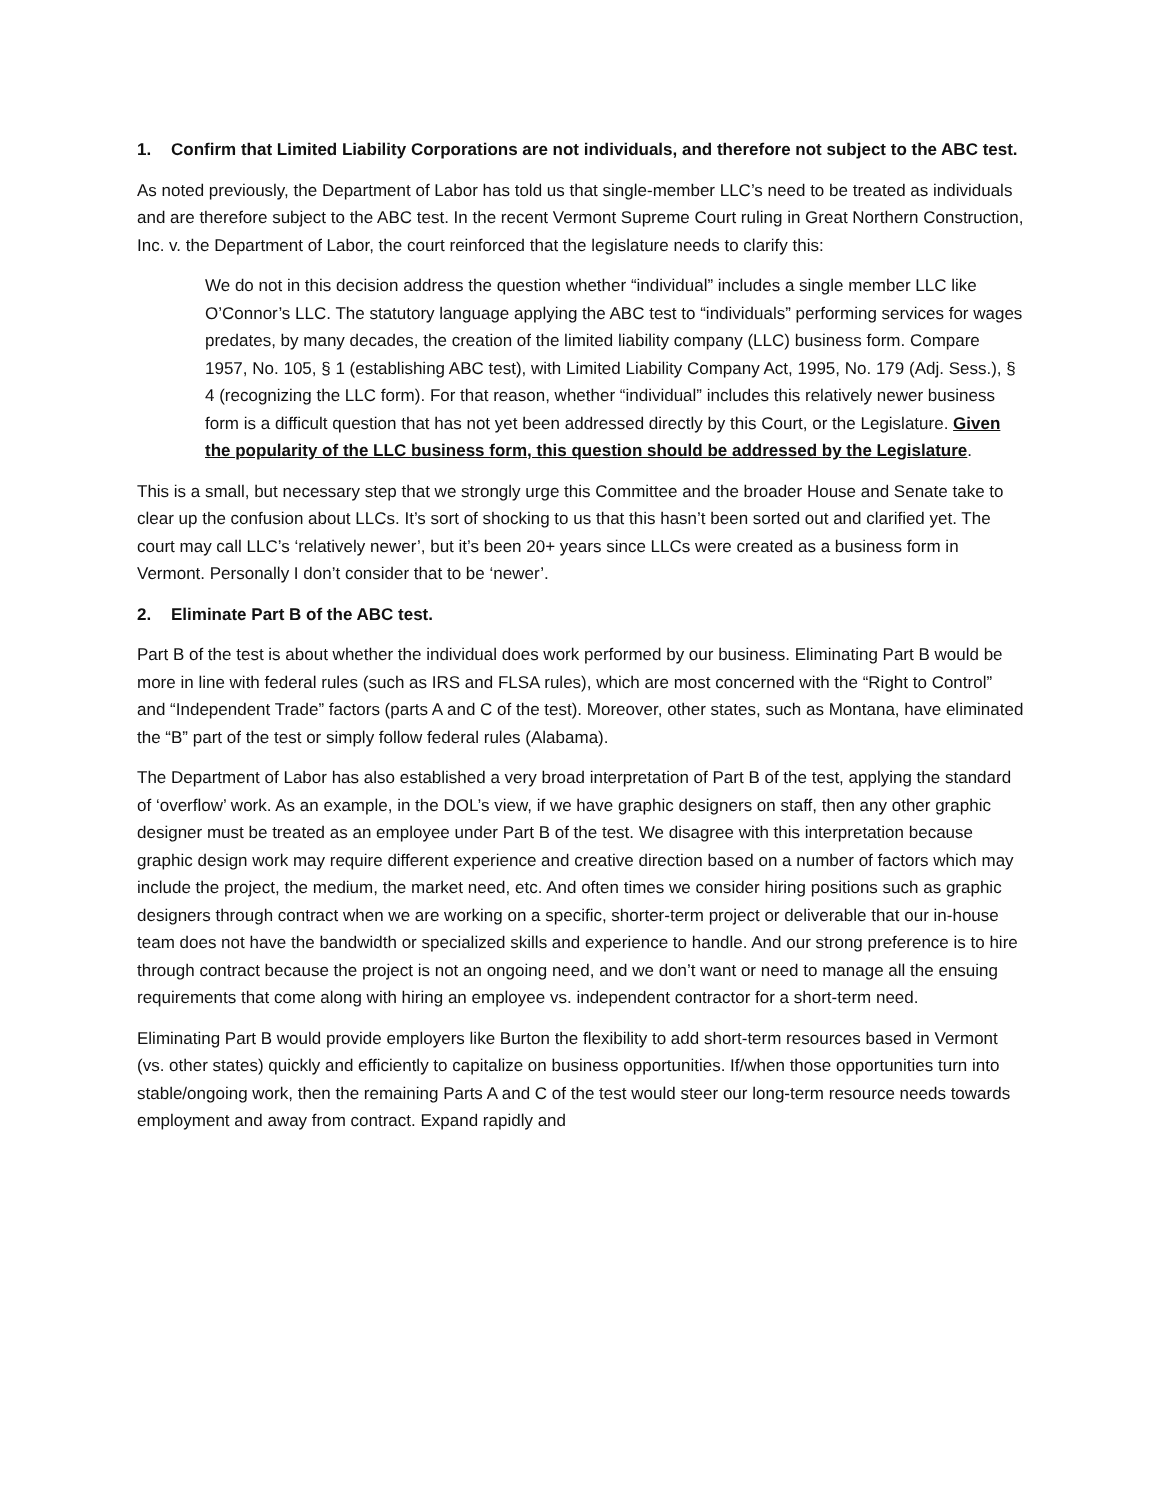1. Confirm that Limited Liability Corporations are not individuals, and therefore not subject to the ABC test.
As noted previously, the Department of Labor has told us that single-member LLC’s need to be treated as individuals and are therefore subject to the ABC test. In the recent Vermont Supreme Court ruling in Great Northern Construction, Inc. v. the Department of Labor, the court reinforced that the legislature needs to clarify this:
We do not in this decision address the question whether “individual” includes a single member LLC like O’Connor’s LLC. The statutory language applying the ABC test to “individuals” performing services for wages predates, by many decades, the creation of the limited liability company (LLC) business form. Compare 1957, No. 105, § 1 (establishing ABC test), with Limited Liability Company Act, 1995, No. 179 (Adj. Sess.), § 4 (recognizing the LLC form). For that reason, whether “individual” includes this relatively newer business form is a difficult question that has not yet been addressed directly by this Court, or the Legislature. Given the popularity of the LLC business form, this question should be addressed by the Legislature.
This is a small, but necessary step that we strongly urge this Committee and the broader House and Senate take to clear up the confusion about LLCs. It’s sort of shocking to us that this hasn’t been sorted out and clarified yet. The court may call LLC’s ‘relatively newer’, but it’s been 20+ years since LLCs were created as a business form in Vermont. Personally I don’t consider that to be ‘newer’.
2. Eliminate Part B of the ABC test.
Part B of the test is about whether the individual does work performed by our business. Eliminating Part B would be more in line with federal rules (such as IRS and FLSA rules), which are most concerned with the “Right to Control” and “Independent Trade” factors (parts A and C of the test). Moreover, other states, such as Montana, have eliminated the “B” part of the test or simply follow federal rules (Alabama).
The Department of Labor has also established a very broad interpretation of Part B of the test, applying the standard of ‘overflow’ work. As an example, in the DOL’s view, if we have graphic designers on staff, then any other graphic designer must be treated as an employee under Part B of the test. We disagree with this interpretation because graphic design work may require different experience and creative direction based on a number of factors which may include the project, the medium, the market need, etc. And often times we consider hiring positions such as graphic designers through contract when we are working on a specific, shorter-term project or deliverable that our in-house team does not have the bandwidth or specialized skills and experience to handle. And our strong preference is to hire through contract because the project is not an ongoing need, and we don’t want or need to manage all the ensuing requirements that come along with hiring an employee vs. independent contractor for a short-term need.
Eliminating Part B would provide employers like Burton the flexibility to add short-term resources based in Vermont (vs. other states) quickly and efficiently to capitalize on business opportunities. If/when those opportunities turn into stable/ongoing work, then the remaining Parts A and C of the test would steer our long-term resource needs towards employment and away from contract. Expand rapidly and